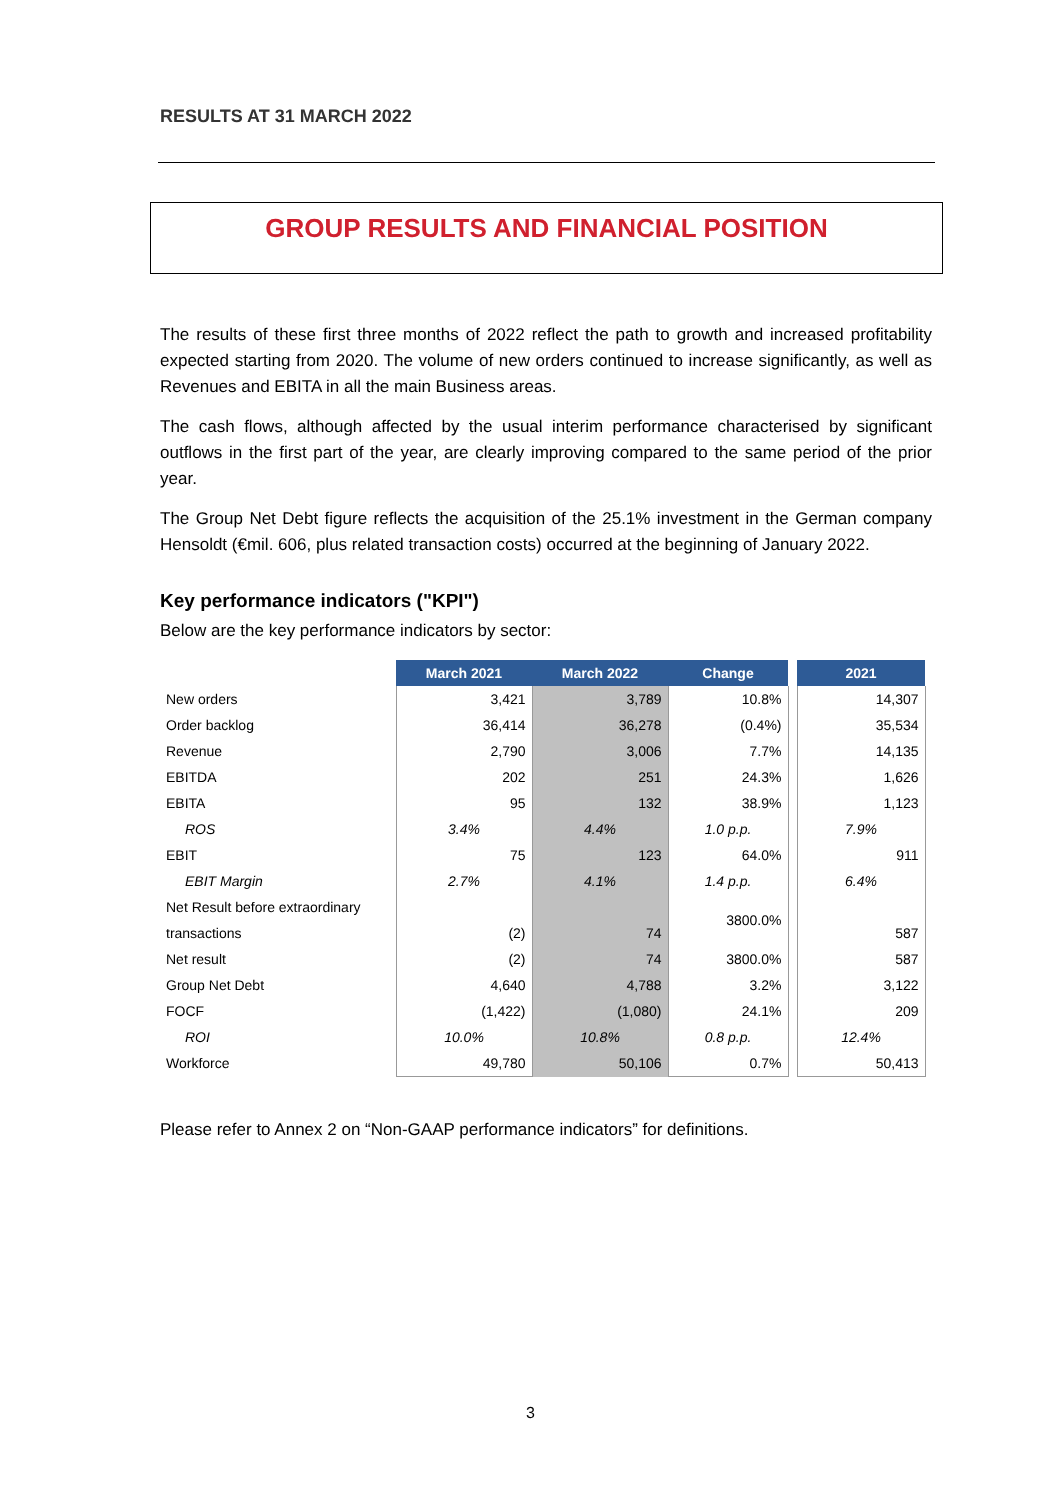RESULTS AT 31 MARCH 2022
GROUP RESULTS AND FINANCIAL POSITION
The results of these first three months of 2022 reflect the path to growth and increased profitability expected starting from 2020. The volume of new orders continued to increase significantly, as well as Revenues and EBITA in all the main Business areas.
The cash flows, although affected by the usual interim performance characterised by significant outflows in the first part of the year, are clearly improving compared to the same period of the prior year.
The Group Net Debt figure reflects the acquisition of the 25.1% investment in the German company Hensoldt (€mil. 606, plus related transaction costs) occurred at the beginning of January 2022.
Key performance indicators ("KPI")
Below are the key performance indicators by sector:
| | March 2021 | March 2022 | Change | | 2021 |
| New orders | 3,421 | 3,789 | 10.8% | | 14,307 |
| Order backlog | 36,414 | 36,278 | (0.4%) | | 35,534 |
| Revenue | 2,790 | 3,006 | 7.7% | | 14,135 |
| EBITDA | 202 | 251 | 24.3% | | 1,626 |
| EBITA | 95 | 132 | 38.9% | | 1,123 |
| ROS | 3.4% | 4.4% | 1.0 p.p. | | 7.9% |
| EBIT | 75 | 123 | 64.0% | | 911 |
| EBIT Margin | 2.7% | 4.1% | 1.4 p.p. | | 6.4% |
| Net Result before extraordinary transactions | (2) | 74 | 3800.0% | | 587 |
| Net result | (2) | 74 | 3800.0% | | 587 |
| Group Net Debt | 4,640 | 4,788 | 3.2% | | 3,122 |
| FOCF | (1,422) | (1,080) | 24.1% | | 209 |
| ROI | 10.0% | 10.8% | 0.8 p.p. | | 12.4% |
| Workforce | 49,780 | 50,106 | 0.7% | | 50,413 |
Please refer to Annex 2 on “Non-GAAP performance indicators” for definitions.
3